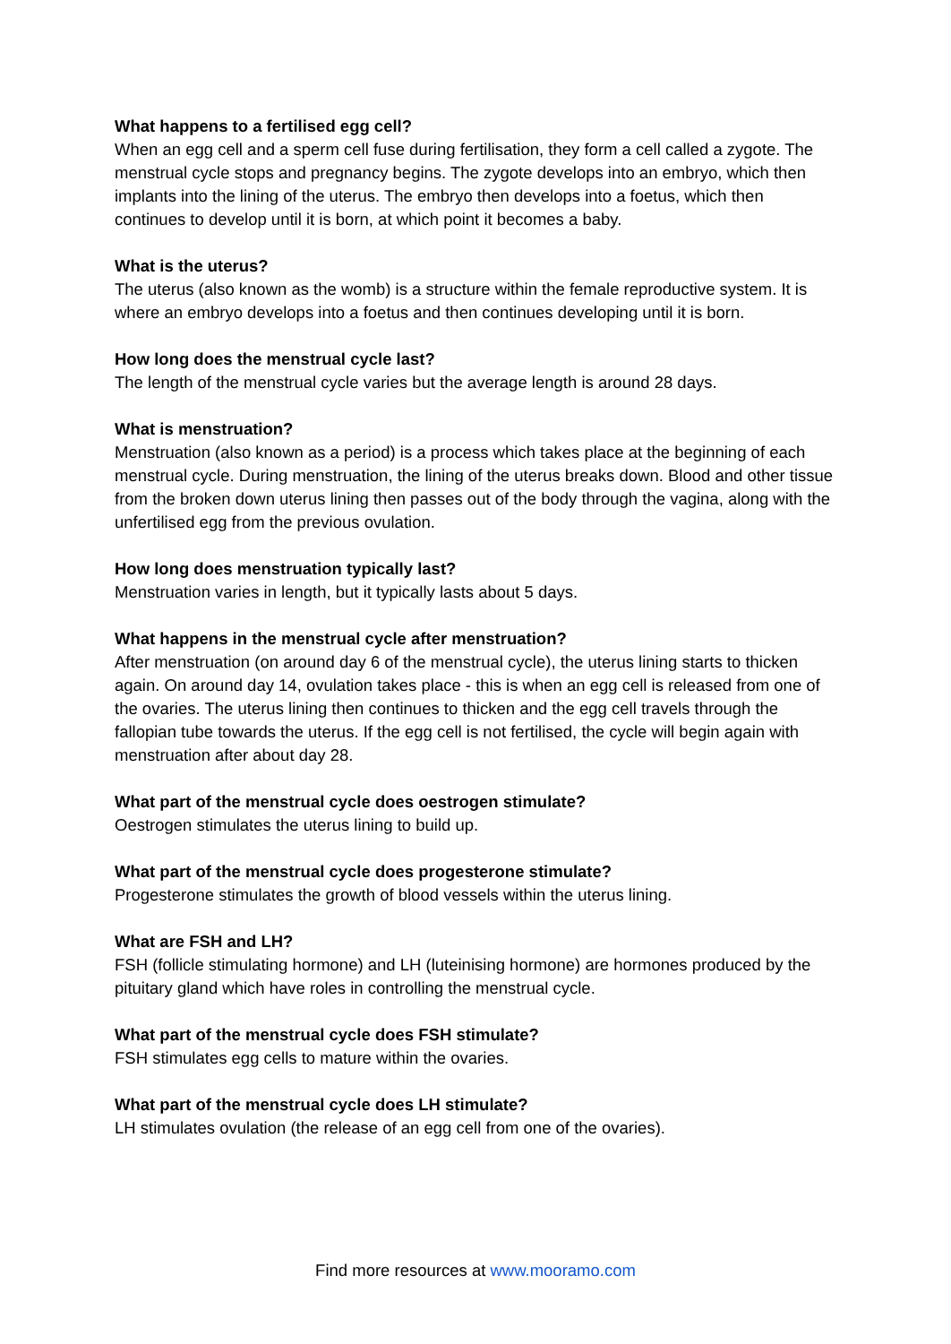What happens to a fertilised egg cell?
When an egg cell and a sperm cell fuse during fertilisation, they form a cell called a zygote. The menstrual cycle stops and pregnancy begins. The zygote develops into an embryo, which then implants into the lining of the uterus. The embryo then develops into a foetus, which then continues to develop until it is born, at which point it becomes a baby.
What is the uterus?
The uterus (also known as the womb) is a structure within the female reproductive system. It is where an embryo develops into a foetus and then continues developing until it is born.
How long does the menstrual cycle last?
The length of the menstrual cycle varies but the average length is around 28 days.
What is menstruation?
Menstruation (also known as a period) is a process which takes place at the beginning of each menstrual cycle. During menstruation, the lining of the uterus breaks down. Blood and other tissue from the broken down uterus lining then passes out of the body through the vagina, along with the unfertilised egg from the previous ovulation.
How long does menstruation typically last?
Menstruation varies in length, but it typically lasts about 5 days.
What happens in the menstrual cycle after menstruation?
After menstruation (on around day 6 of the menstrual cycle), the uterus lining starts to thicken again. On around day 14, ovulation takes place - this is when an egg cell is released from one of the ovaries. The uterus lining then continues to thicken and the egg cell travels through the fallopian tube towards the uterus. If the egg cell is not fertilised, the cycle will begin again with menstruation after about day 28.
What part of the menstrual cycle does oestrogen stimulate?
Oestrogen stimulates the uterus lining to build up.
What part of the menstrual cycle does progesterone stimulate?
Progesterone stimulates the growth of blood vessels within the uterus lining.
What are FSH and LH?
FSH (follicle stimulating hormone) and LH (luteinising hormone) are hormones produced by the pituitary gland which have roles in controlling the menstrual cycle.
What part of the menstrual cycle does FSH stimulate?
FSH stimulates egg cells to mature within the ovaries.
What part of the menstrual cycle does LH stimulate?
LH stimulates ovulation (the release of an egg cell from one of the ovaries).
Find more resources at www.mooramo.com